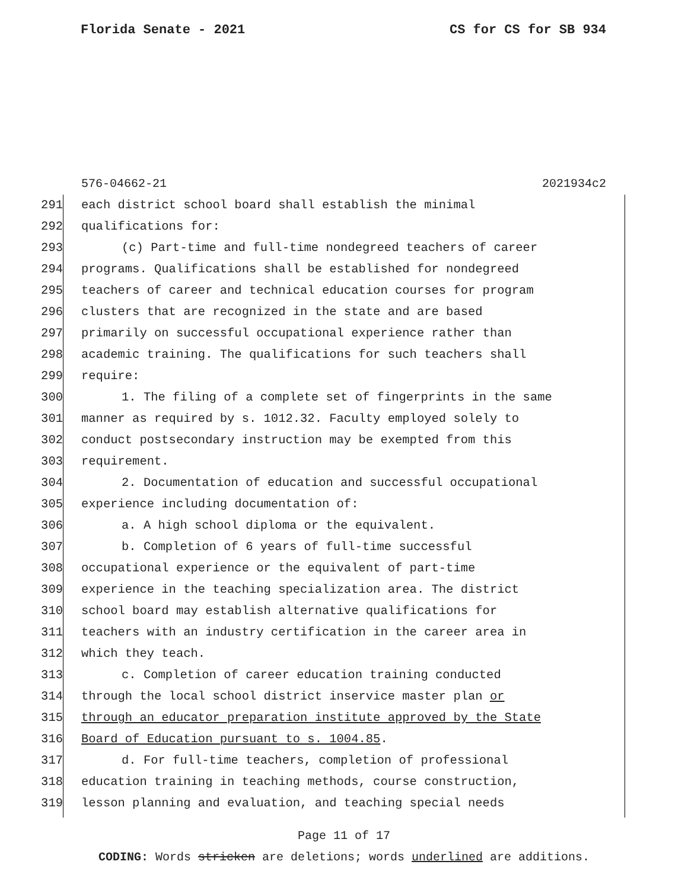Florida Senate - 2021 CS for CS for SB 934
576-04662-21 2021934c2
291 each district school board shall establish the minimal
292 qualifications for:
293 (c) Part-time and full-time nondegreed teachers of career
294 programs. Qualifications shall be established for nondegreed
295 teachers of career and technical education courses for program
296 clusters that are recognized in the state and are based
297 primarily on successful occupational experience rather than
298 academic training. The qualifications for such teachers shall
299 require:
300 1. The filing of a complete set of fingerprints in the same
301 manner as required by s. 1012.32. Faculty employed solely to
302 conduct postsecondary instruction may be exempted from this
303 requirement.
304 2. Documentation of education and successful occupational
305 experience including documentation of:
306 a. A high school diploma or the equivalent.
307 b. Completion of 6 years of full-time successful
308 occupational experience or the equivalent of part-time
309 experience in the teaching specialization area. The district
310 school board may establish alternative qualifications for
311 teachers with an industry certification in the career area in
312 which they teach.
313 c. Completion of career education training conducted
314 through the local school district inservice master plan or
315 through an educator preparation institute approved by the State
316 Board of Education pursuant to s. 1004.85.
317 d. For full-time teachers, completion of professional
318 education training in teaching methods, course construction,
319 lesson planning and evaluation, and teaching special needs
Page 11 of 17
CODING: Words stricken are deletions; words underlined are additions.